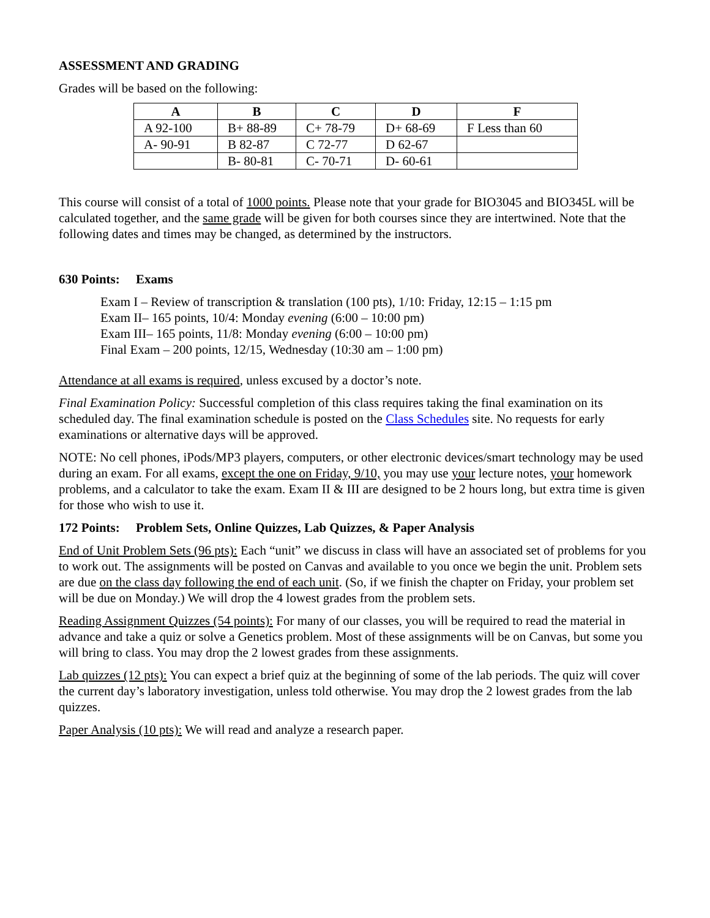ASSESSMENT AND GRADING
Grades will be based on the following:
| A | B | C | D | F |
| --- | --- | --- | --- | --- |
| A 92-100 | B+ 88-89 | C+ 78-79 | D+ 68-69 | F Less than 60 |
| A- 90-91 | B 82-87 | C 72-77 | D 62-67 | |
| | B- 80-81 | C- 70-71 | D- 60-61 | |
This course will consist of a total of 1000 points. Please note that your grade for BIO3045 and BIO345L will be calculated together, and the same grade will be given for both courses since they are intertwined. Note that the following dates and times may be changed, as determined by the instructors.
630 Points: Exams
Exam I – Review of transcription & translation (100 pts), 1/10: Friday, 12:15 – 1:15 pm
Exam II– 165 points, 10/4: Monday evening (6:00 – 10:00 pm)
Exam III– 165 points, 11/8: Monday evening (6:00 – 10:00 pm)
Final Exam – 200 points, 12/15, Wednesday (10:30 am – 1:00 pm)
Attendance at all exams is required, unless excused by a doctor’s note.
Final Examination Policy: Successful completion of this class requires taking the final examination on its scheduled day. The final examination schedule is posted on the Class Schedules site. No requests for early examinations or alternative days will be approved.
NOTE: No cell phones, iPods/MP3 players, computers, or other electronic devices/smart technology may be used during an exam. For all exams, except the one on Friday, 9/10, you may use your lecture notes, your homework problems, and a calculator to take the exam. Exam II & III are designed to be 2 hours long, but extra time is given for those who wish to use it.
172 Points: Problem Sets, Online Quizzes, Lab Quizzes, & Paper Analysis
End of Unit Problem Sets (96 pts): Each “unit” we discuss in class will have an associated set of problems for you to work out. The assignments will be posted on Canvas and available to you once we begin the unit. Problem sets are due on the class day following the end of each unit. (So, if we finish the chapter on Friday, your problem set will be due on Monday.) We will drop the 4 lowest grades from the problem sets.
Reading Assignment Quizzes (54 points): For many of our classes, you will be required to read the material in advance and take a quiz or solve a Genetics problem. Most of these assignments will be on Canvas, but some you will bring to class. You may drop the 2 lowest grades from these assignments.
Lab quizzes (12 pts): You can expect a brief quiz at the beginning of some of the lab periods. The quiz will cover the current day’s laboratory investigation, unless told otherwise. You may drop the 2 lowest grades from the lab quizzes.
Paper Analysis (10 pts): We will read and analyze a research paper.